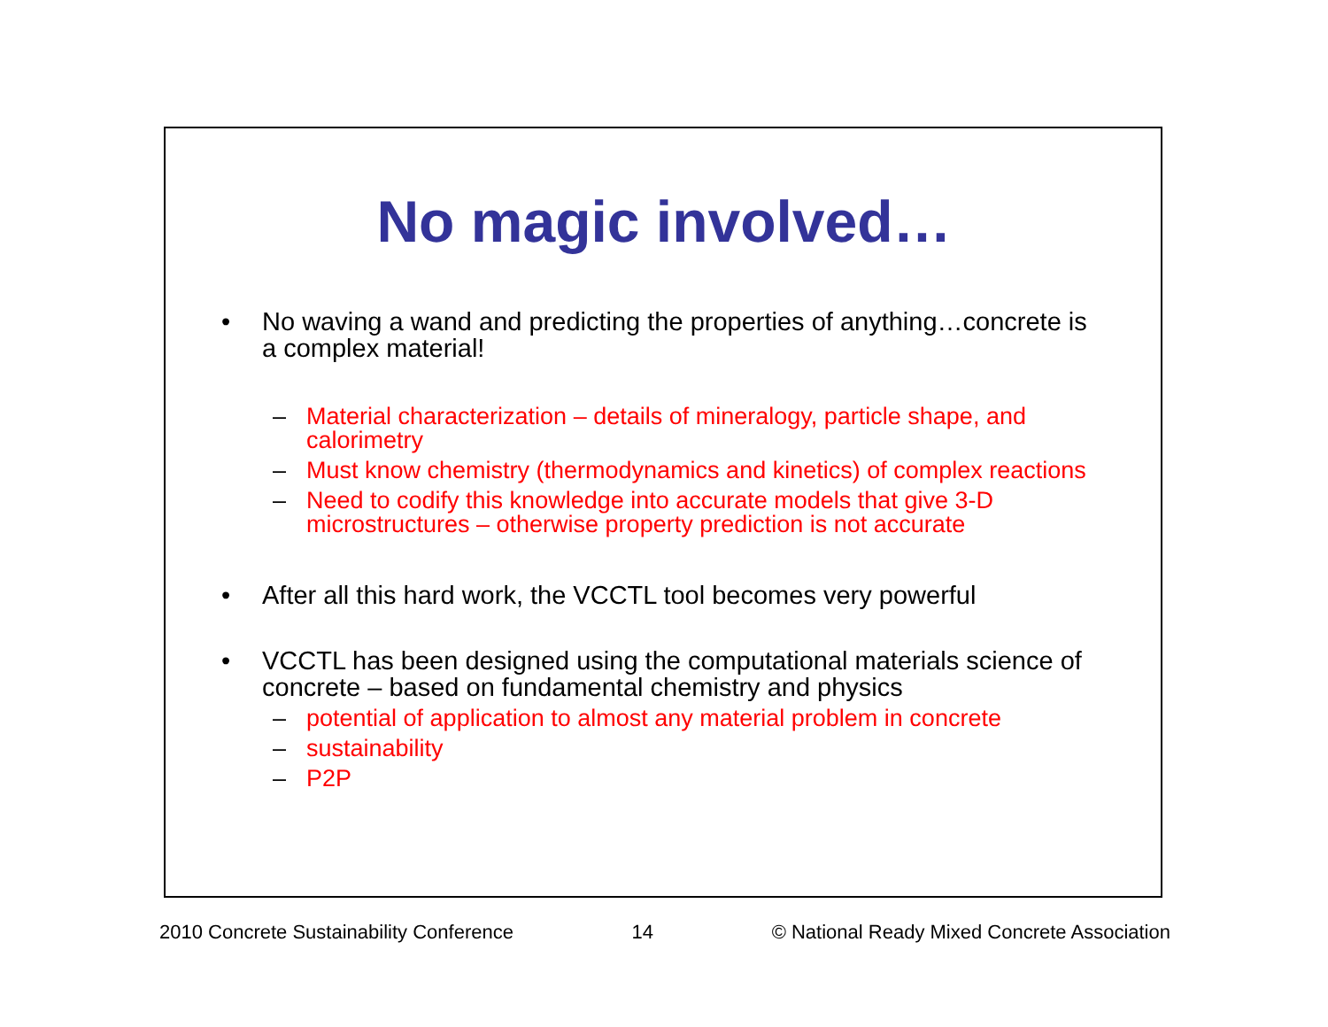No magic involved…
• No waving a wand and predicting the properties of anything…concrete is a complex material!
– Material characterization – details of mineralogy, particle shape, and calorimetry
– Must know chemistry (thermodynamics and kinetics) of complex reactions
– Need to codify this knowledge into accurate models that give 3-D microstructures – otherwise property prediction is not accurate
• After all this hard work, the VCCTL tool becomes very powerful
• VCCTL has been designed using the computational materials science of concrete – based on fundamental chemistry and physics
– potential of application to almost any material problem in concrete
– sustainability
– P2P
2010 Concrete Sustainability Conference 14 © National Ready Mixed Concrete Association